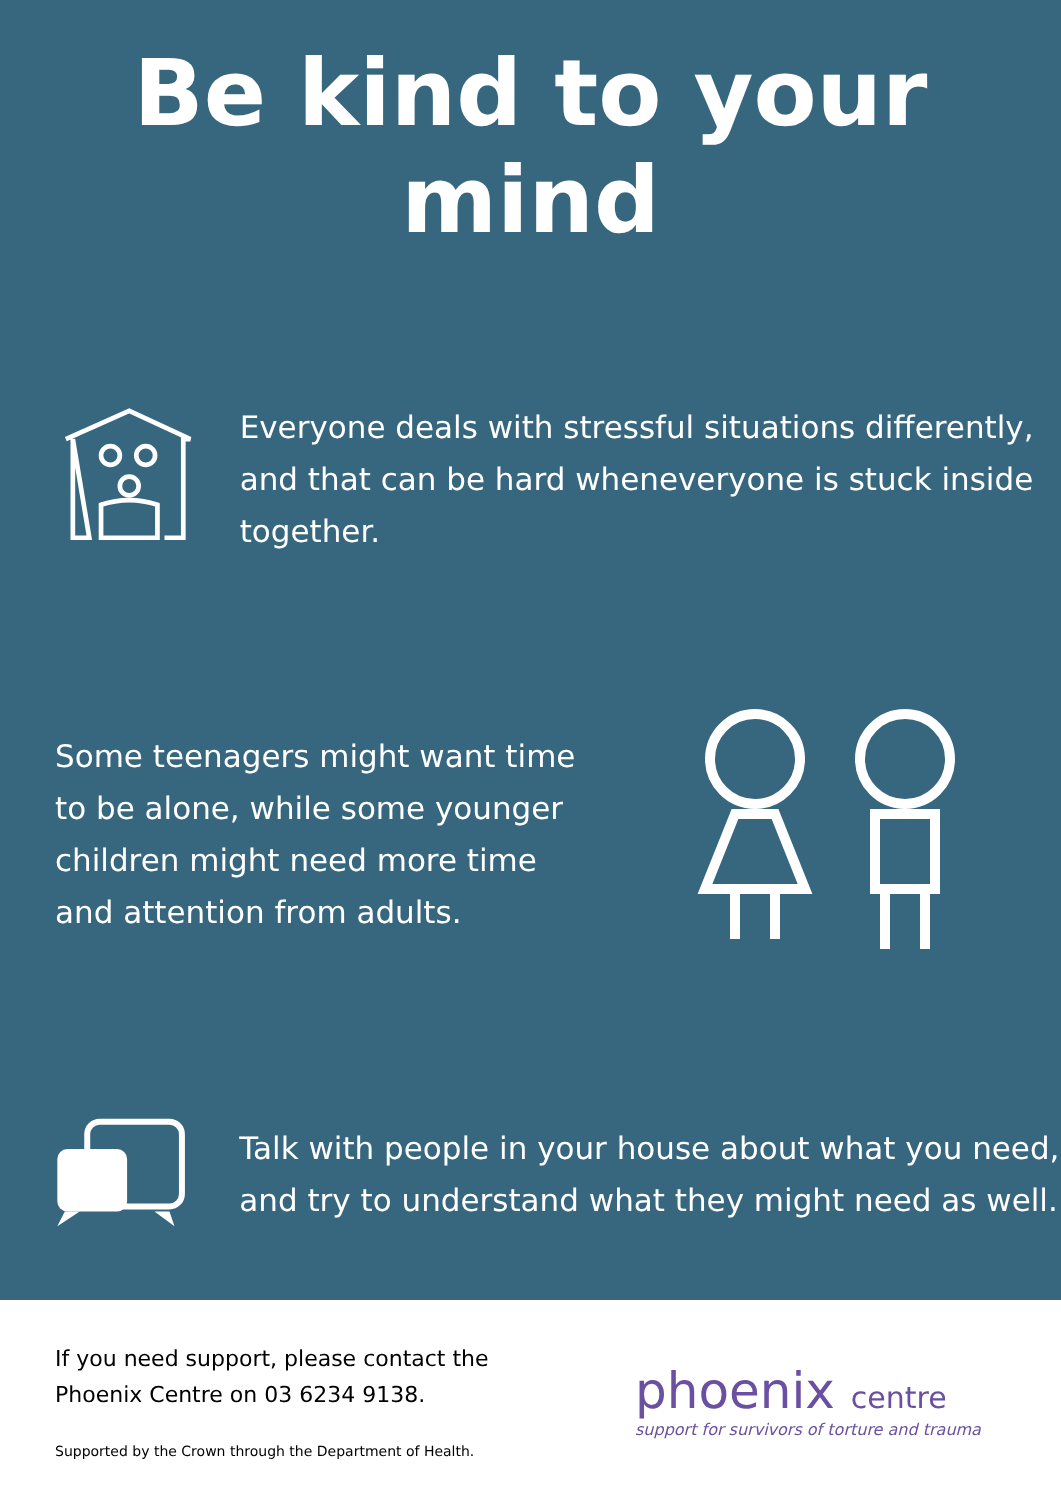Be kind to your mind
Everyone deals with stressful situations differently, and that can be hard wheneveryone is stuck inside together.
Some teenagers might want time to be alone, while some younger children might need more time and attention from adults.
Talk with people in your house about what you need, and try to understand what they might need as well.
If you need support, please contact the Phoenix Centre on 03 6234 9138.
Supported by the Crown through the Department of Health.
phoenix centre
support for survivors of torture and trauma